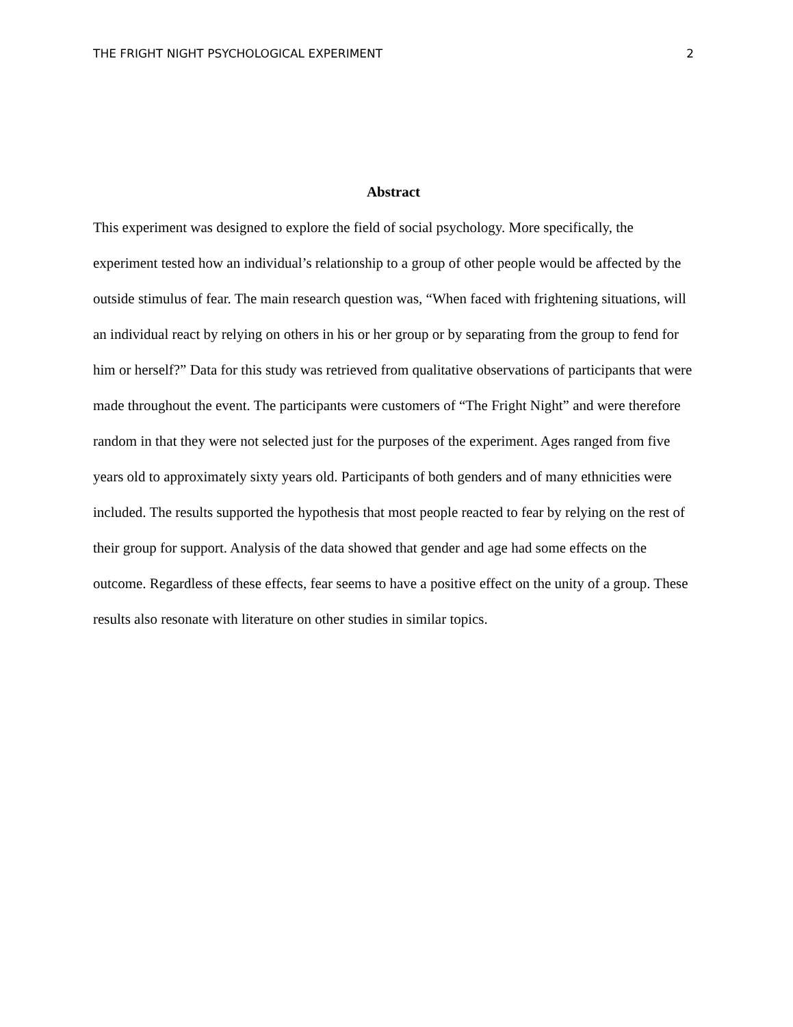THE FRIGHT NIGHT PSYCHOLOGICAL EXPERIMENT 2
Abstract
This experiment was designed to explore the field of social psychology. More specifically, the experiment tested how an individual’s relationship to a group of other people would be affected by the outside stimulus of fear. The main research question was, “When faced with frightening situations, will an individual react by relying on others in his or her group or by separating from the group to fend for him or herself?” Data for this study was retrieved from qualitative observations of participants that were made throughout the event. The participants were customers of “The Fright Night” and were therefore random in that they were not selected just for the purposes of the experiment. Ages ranged from five years old to approximately sixty years old. Participants of both genders and of many ethnicities were included. The results supported the hypothesis that most people reacted to fear by relying on the rest of their group for support. Analysis of the data showed that gender and age had some effects on the outcome. Regardless of these effects, fear seems to have a positive effect on the unity of a group. These results also resonate with literature on other studies in similar topics.